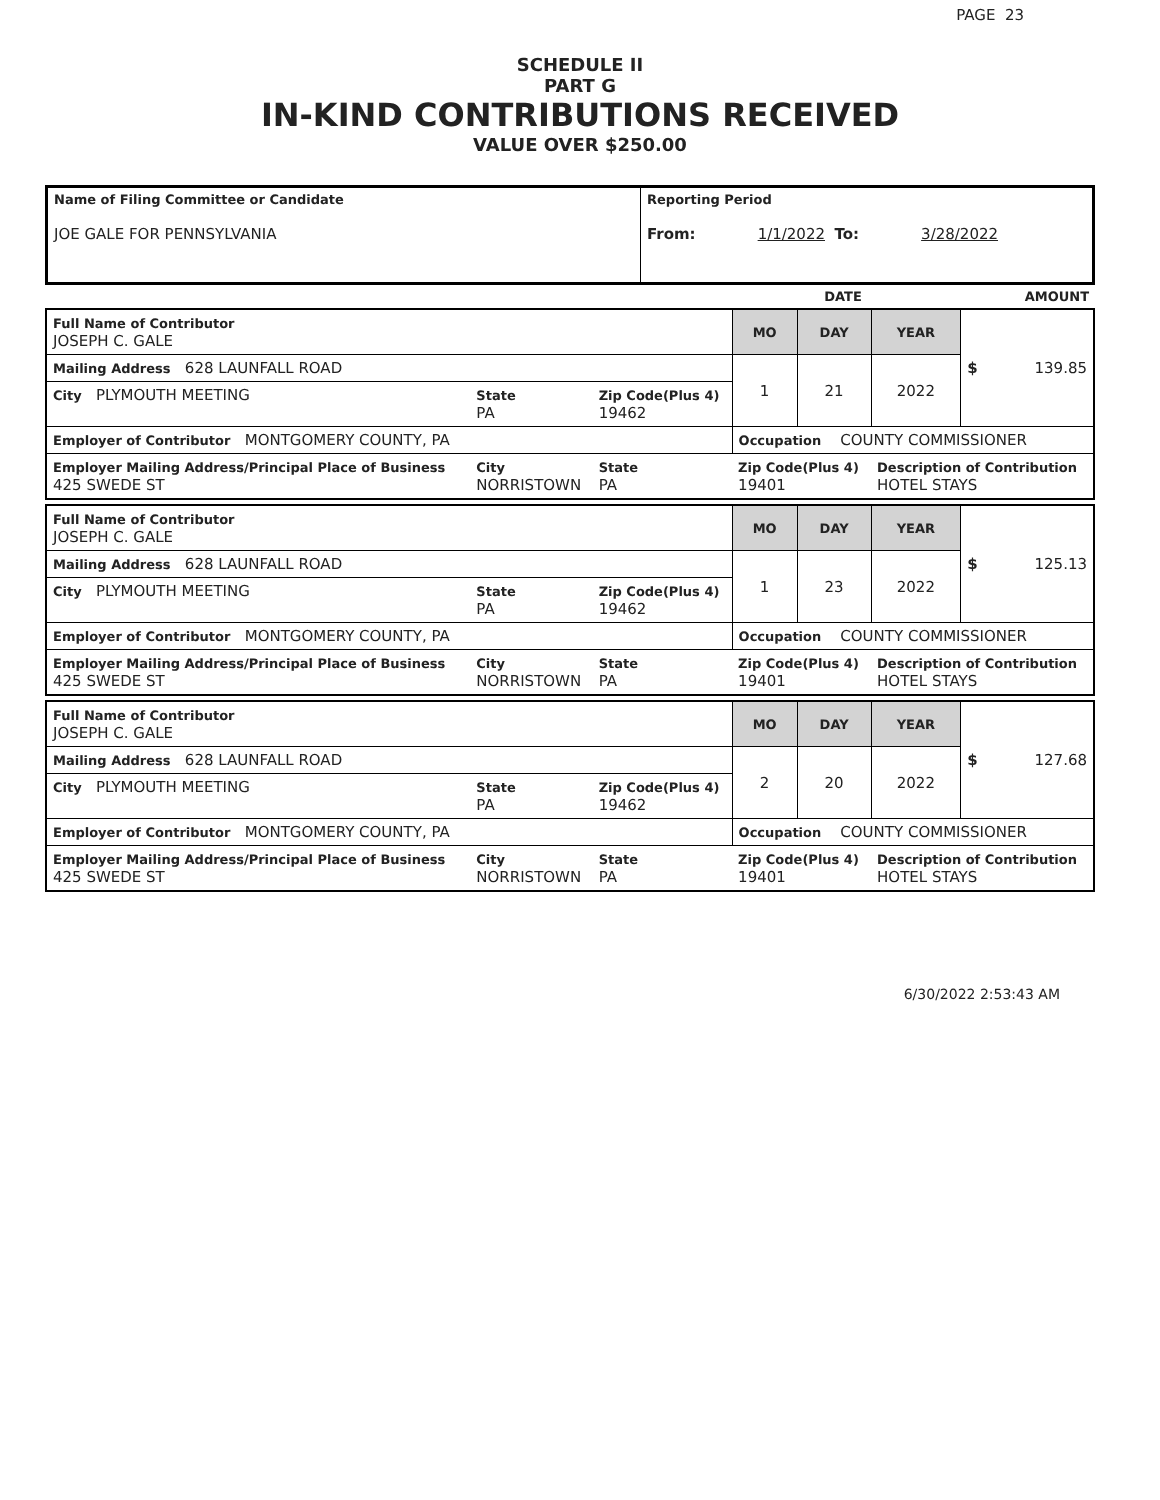PAGE 23
SCHEDULE II
PART G
IN-KIND CONTRIBUTIONS RECEIVED
VALUE OVER $250.00
| Name of Filing Committee or Candidate JOE GALE FOR PENNSYLVANIA | Reporting Period From: 1/1/2022 To: 3/28/2022 |
| | DATE | AMOUNT |
| Full Name of Contributor JOSEPH C. GALE | | | MO | DAY | YEAR | $ 139.85 |
| Mailing Address 628 LAUNFALL ROAD | | | 1 | 21 | 2022 | |
| City PLYMOUTH MEETING | State PA | Zip Code(Plus 4) 19462 | | | | |
| Employer of Contributor MONTGOMERY COUNTY, PA | | | Occupation COUNTY COMMISSIONER | | | |
| Employer Mailing Address/Principal Place of Business 425 SWEDE ST | City NORRISTOWN | State PA | Zip Code(Plus 4) 19401 | | Description of Contribution HOTEL STAYS | |
| Full Name of Contributor JOSEPH C. GALE | | | MO | DAY | YEAR | $ 125.13 |
| Mailing Address 628 LAUNFALL ROAD | | | 1 | 23 | 2022 | |
| City PLYMOUTH MEETING | State PA | Zip Code(Plus 4) 19462 | | | | |
| Employer of Contributor MONTGOMERY COUNTY, PA | | | Occupation COUNTY COMMISSIONER | | | |
| Employer Mailing Address/Principal Place of Business 425 SWEDE ST | City NORRISTOWN | State PA | Zip Code(Plus 4) 19401 | | Description of Contribution HOTEL STAYS | |
| Full Name of Contributor JOSEPH C. GALE | | | MO | DAY | YEAR | $ 127.68 |
| Mailing Address 628 LAUNFALL ROAD | | | 2 | 20 | 2022 | |
| City PLYMOUTH MEETING | State PA | Zip Code(Plus 4) 19462 | | | | |
| Employer of Contributor MONTGOMERY COUNTY, PA | | | Occupation COUNTY COMMISSIONER | | | |
| Employer Mailing Address/Principal Place of Business 425 SWEDE ST | City NORRISTOWN | State PA | Zip Code(Plus 4) 19401 | | Description of Contribution HOTEL STAYS | |
6/30/2022 2:53:43 AM